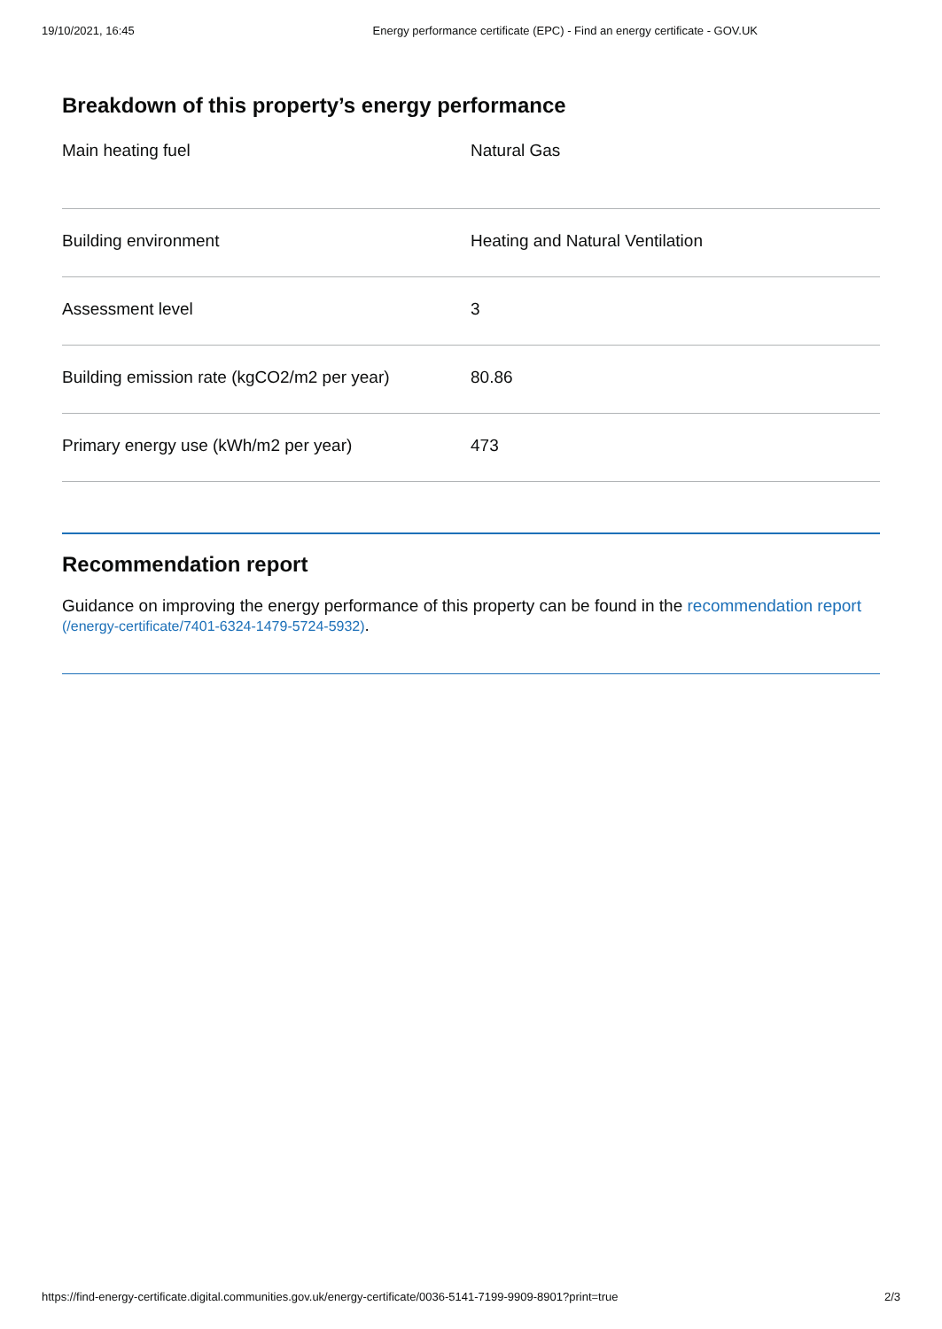19/10/2021, 16:45 Energy performance certificate (EPC) - Find an energy certificate - GOV.UK
Breakdown of this property’s energy performance
| Main heating fuel | Natural Gas |
| Building environment | Heating and Natural Ventilation |
| Assessment level | 3 |
| Building emission rate (kgCO2/m2 per year) | 80.86 |
| Primary energy use (kWh/m2 per year) | 473 |
Recommendation report
Guidance on improving the energy performance of this property can be found in the recommendation report (/energy-certificate/7401-6324-1479-5724-5932).
https://find-energy-certificate.digital.communities.gov.uk/energy-certificate/0036-5141-7199-9909-8901?print=true 2/3